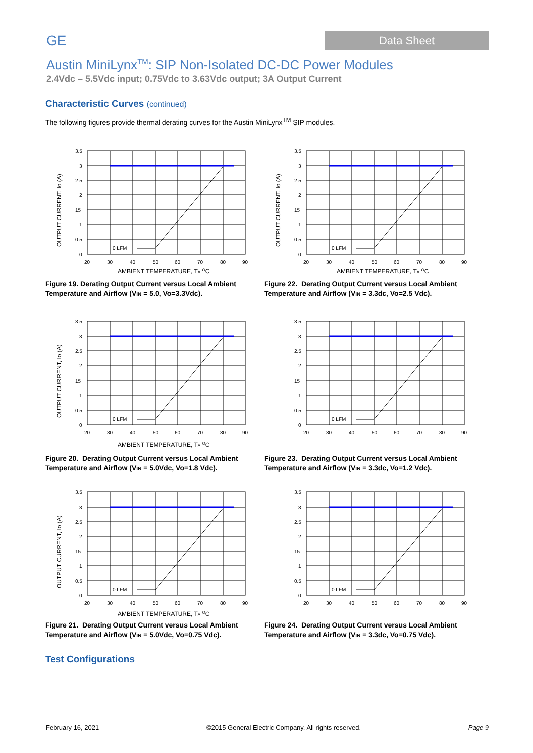GE
Data Sheet
Austin MiniLynx<sup>TM</sup>: SIP Non-Isolated DC-DC Power Modules
2.4Vdc – 5.5Vdc input; 0.75Vdc to 3.63Vdc output; 3A Output Current
Characteristic Curves (continued)
The following figures provide thermal derating curves for the Austin MiniLynx<sup>TM</sup> SIP modules.
0 LFM
3.5
3
2.5
2
15
1
0.5
0
20
30
40
50
60
70
80
90
AMBIENT TEMPERATURE, TA OC
OUTPUT CURRENT, Io (A)
Figure 19. Derating Output Current versus Local Ambient Temperature and Airflow (VIN = 5.0, Vo=3.3Vdc).
0 LFM
3.5
3
2.5
2
15
1
0.5
0
20
30
40
50
60
70
80
90
AMBIENT TEMPERATURE, TA OC
OUTPUT CURRENT, Io (A)
Figure 22. Derating Output Current versus Local Ambient Temperature and Airflow (VIN = 3.3dc, Vo=2.5 Vdc).
0 LFM
3.5
3
2.5
2
15
1
0.5
0
20
30
40
50
60
70
80
90
AMBIENT TEMPERATURE, TA OC
OUTPUT CURRENT, Io (A)
Figure 20. Derating Output Current versus Local Ambient Temperature and Airflow (VIN = 5.0Vdc, Vo=1.8 Vdc).
0 LFM
3.5
3
2.5
2
15
1
0.5
0
20
30
40
50
60
70
80
90
Figure 23. Derating Output Current versus Local Ambient Temperature and Airflow (VIN = 3.3dc, Vo=1.2 Vdc).
0 LFM
3.5
3
2.5
2
15
1
0.5
0
20
30
40
50
60
70
80
90
AMBIENT TEMPERATURE, TA OC
OUTPUT CURRENT, Io (A)
Figure 21. Derating Output Current versus Local Ambient Temperature and Airflow (VIN = 5.0Vdc, Vo=0.75 Vdc).
0 LFM
3.5
3
2.5
2
15
1
0.5
0
20
30
40
50
60
70
80
90
Figure 24. Derating Output Current versus Local Ambient Temperature and Airflow (VIN = 3.3dc, Vo=0.75 Vdc).
Test Configurations
February 16, 2021 ©2015 General Electric Company. All rights reserved. Page 9